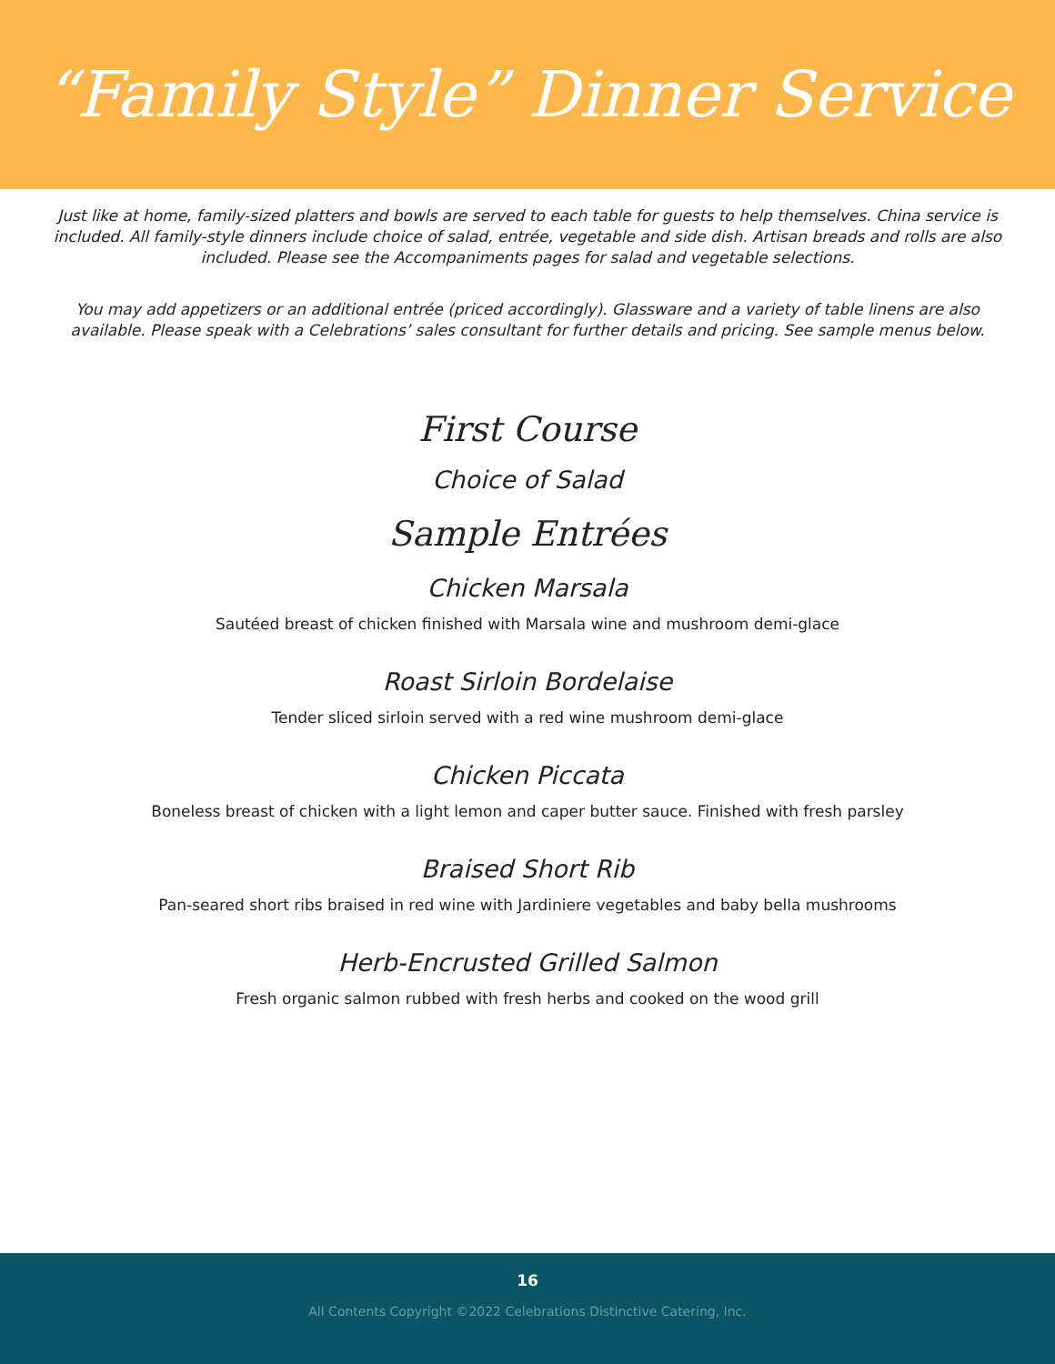“Family Style” Dinner Service
Just like at home, family-sized platters and bowls are served to each table for guests to help themselves. China service is included. All family-style dinners include choice of salad, entrée, vegetable and side dish. Artisan breads and rolls are also included. Please see the Accompaniments pages for salad and vegetable selections.
You may add appetizers or an additional entrée (priced accordingly). Glassware and a variety of table linens are also available. Please speak with a Celebrations’ sales consultant for further details and pricing. See sample menus below.
First Course
Choice of Salad
Sample Entrées
Chicken Marsala
Sautéed breast of chicken finished with Marsala wine and mushroom demi-glace
Roast Sirloin Bordelaise
Tender sliced sirloin served with a red wine mushroom demi-glace
Chicken Piccata
Boneless breast of chicken with a light lemon and caper butter sauce. Finished with fresh parsley
Braised Short Rib
Pan-seared short ribs braised in red wine with Jardiniere vegetables and baby bella mushrooms
Herb-Encrusted Grilled Salmon
Fresh organic salmon rubbed with fresh herbs and cooked on the wood grill
16
All Contents Copyright ©2022 Celebrations Distinctive Catering, Inc.